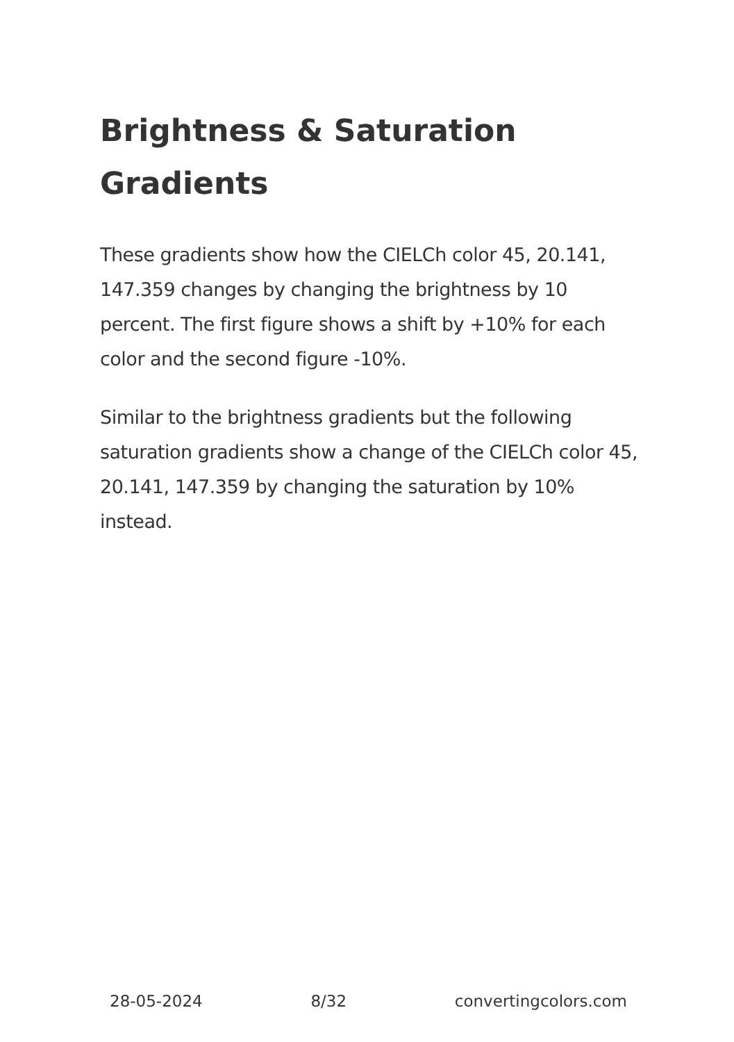Brightness & Saturation Gradients
These gradients show how the CIELCh color 45, 20.141, 147.359 changes by changing the brightness by 10 percent. The first figure shows a shift by +10% for each color and the second figure -10%.
Similar to the brightness gradients but the following saturation gradients show a change of the CIELCh color 45, 20.141, 147.359 by changing the saturation by 10% instead.
28-05-2024 8/32 convertingcolors.com